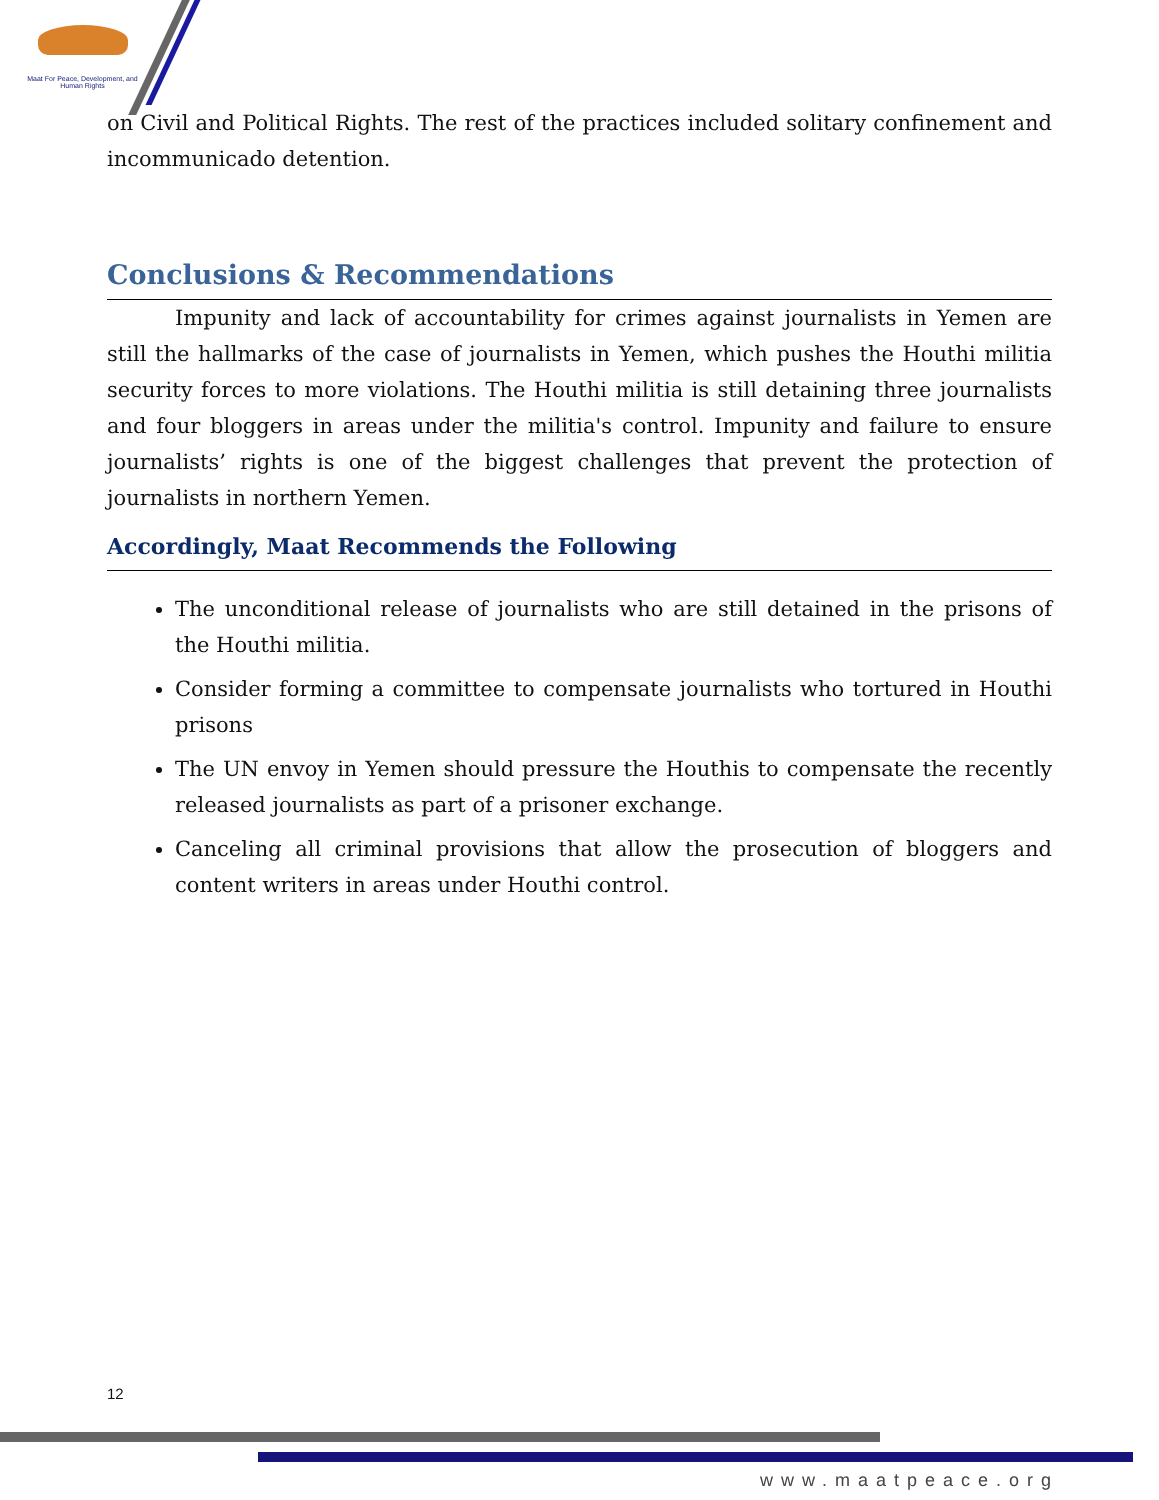Maat For Peace, Development, and Human Rights
on Civil and Political Rights. The rest of the practices included solitary confinement and incommunicado detention.
Conclusions & Recommendations
Impunity and lack of accountability for crimes against journalists in Yemen are still the hallmarks of the case of journalists in Yemen, which pushes the Houthi militia security forces to more violations. The Houthi militia is still detaining three journalists and four bloggers in areas under the militia's control. Impunity and failure to ensure journalists’ rights is one of the biggest challenges that prevent the protection of journalists in northern Yemen.
Accordingly, Maat Recommends the Following
The unconditional release of journalists who are still detained in the prisons of the Houthi militia.
Consider forming a committee to compensate journalists who tortured in Houthi prisons
The UN envoy in Yemen should pressure the Houthis to compensate the recently released journalists as part of a prisoner exchange.
Canceling all criminal provisions that allow the prosecution of bloggers and content writers in areas under Houthi control.
12
www.maatpeace.org